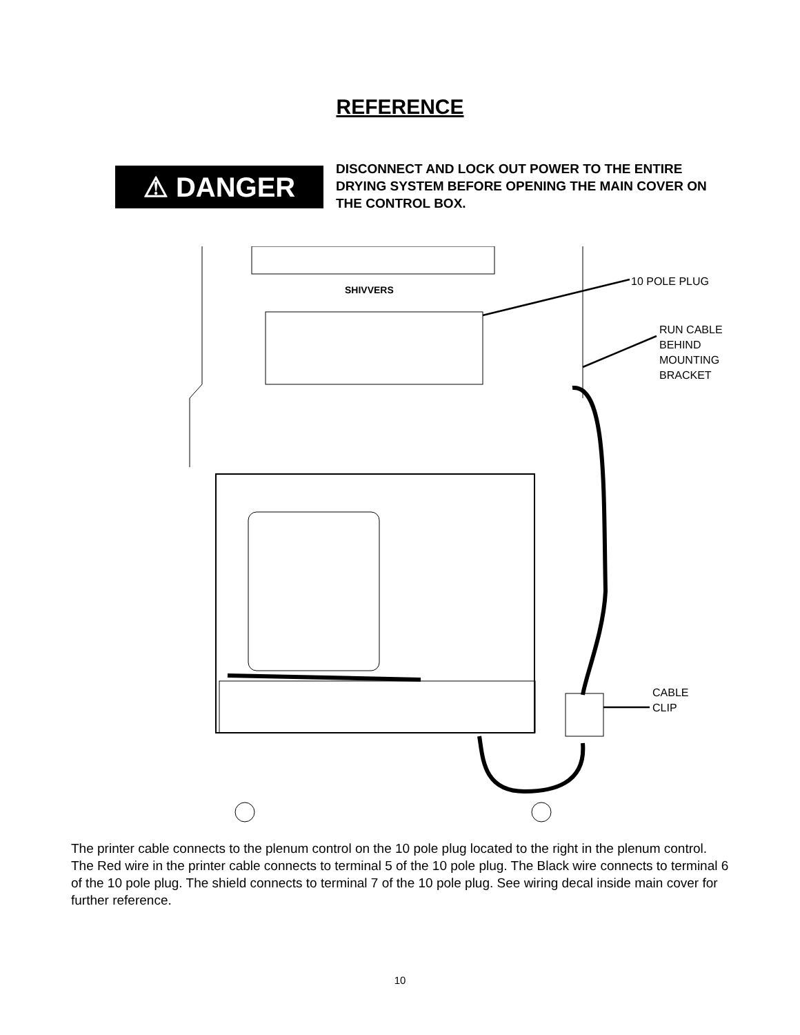REFERENCE
⚠ DANGER
DISCONNECT AND LOCK OUT POWER TO THE ENTIRE DRYING SYSTEM BEFORE OPENING THE MAIN COVER ON THE CONTROL BOX.
SHIVVERS
10 POLE PLUG
RUN CABLE
BEHIND
MOUNTING
BRACKET
CABLE
CLIP
The printer cable connects to the plenum control on the 10 pole plug located to the right in the plenum control. The Red wire in the printer cable connects to terminal 5 of the 10 pole plug. The Black wire connects to terminal 6 of the 10 pole plug. The shield connects to terminal 7 of the 10 pole plug. See wiring decal inside main cover for further reference.
10